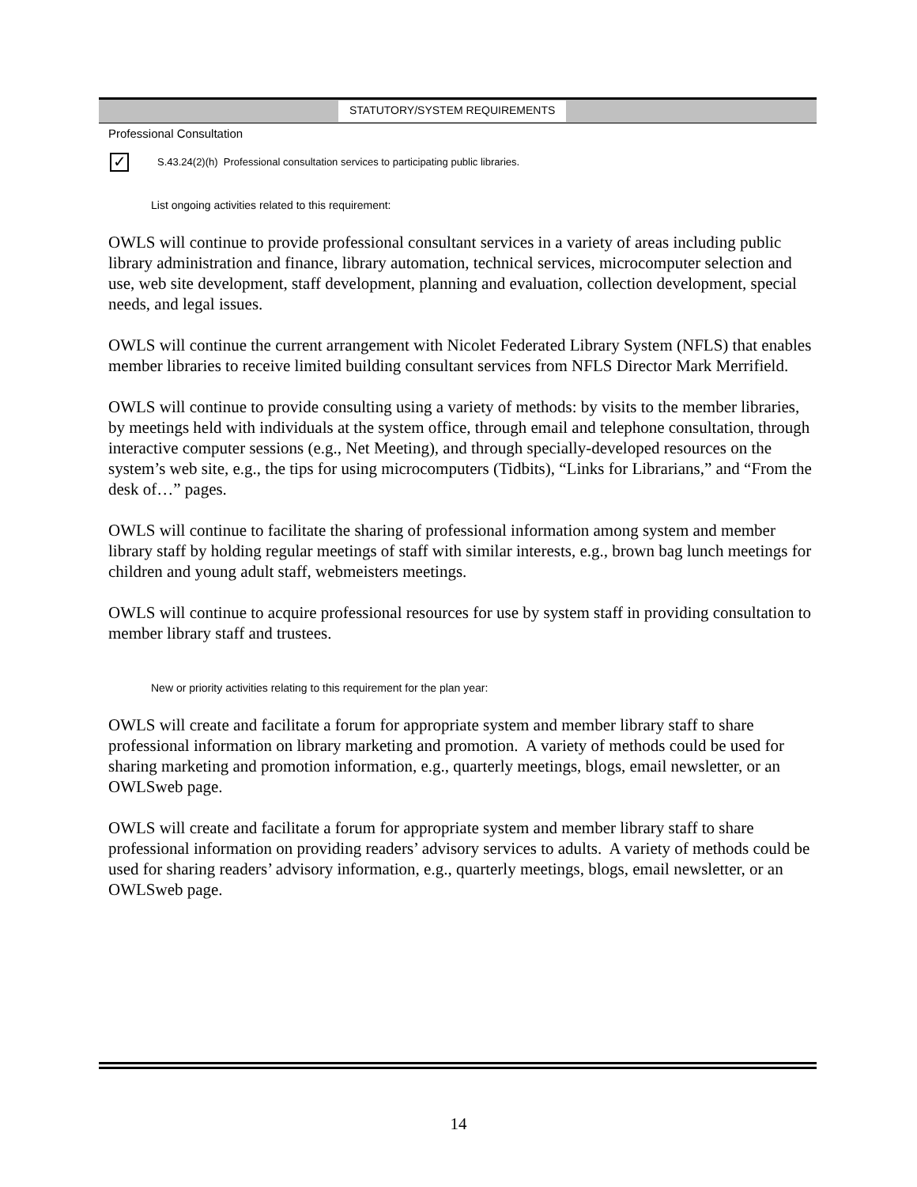STATUTORY/SYSTEM REQUIREMENTS
Professional Consultation
✓
S.43.24(2)(h) Professional consultation services to participating public libraries.
List ongoing activities related to this requirement:
OWLS will continue to provide professional consultant services in a variety of areas including public library administration and finance, library automation, technical services, microcomputer selection and use, web site development, staff development, planning and evaluation, collection development, special needs, and legal issues.
OWLS will continue the current arrangement with Nicolet Federated Library System (NFLS) that enables member libraries to receive limited building consultant services from NFLS Director Mark Merrifield.
OWLS will continue to provide consulting using a variety of methods: by visits to the member libraries, by meetings held with individuals at the system office, through email and telephone consultation, through interactive computer sessions (e.g., Net Meeting), and through specially-developed resources on the system’s web site, e.g., the tips for using microcomputers (Tidbits), “Links for Librarians,” and “From the desk of…” pages.
OWLS will continue to facilitate the sharing of professional information among system and member library staff by holding regular meetings of staff with similar interests, e.g., brown bag lunch meetings for children and young adult staff, webmeisters meetings.
OWLS will continue to acquire professional resources for use by system staff in providing consultation to member library staff and trustees.
New or priority activities relating to this requirement for the plan year:
OWLS will create and facilitate a forum for appropriate system and member library staff to share professional information on library marketing and promotion. A variety of methods could be used for sharing marketing and promotion information, e.g., quarterly meetings, blogs, email newsletter, or an OWLSweb page.
OWLS will create and facilitate a forum for appropriate system and member library staff to share professional information on providing readers’ advisory services to adults. A variety of methods could be used for sharing readers’ advisory information, e.g., quarterly meetings, blogs, email newsletter, or an OWLSweb page.
14